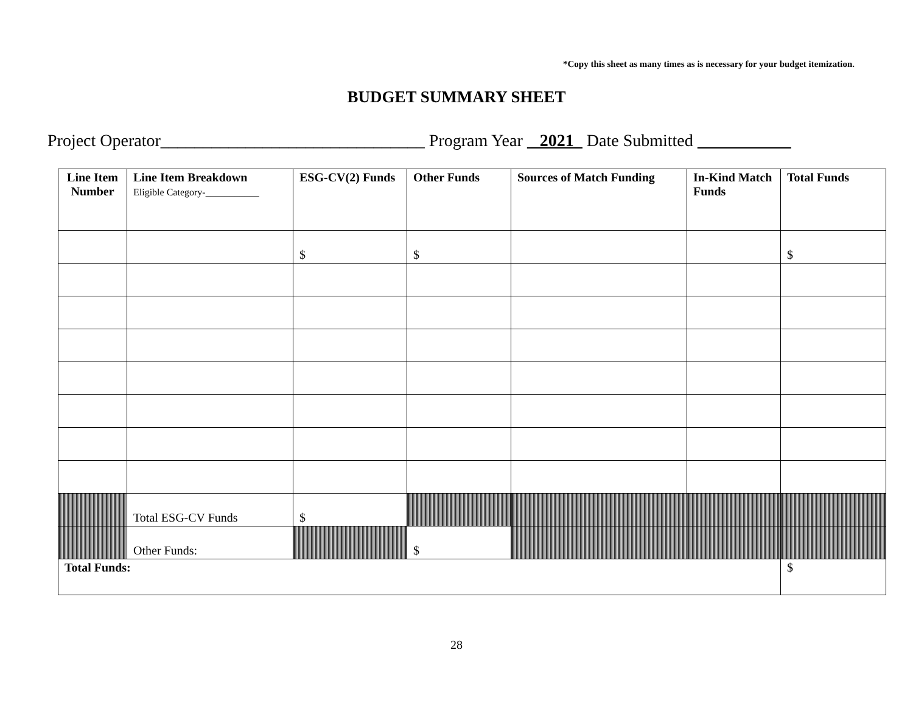*Copy this sheet as many times as is necessary for your budget itemization.
BUDGET SUMMARY SHEET
Project Operator_______________________________ Program Year _2021_ Date Submitted
| Line Item Number | Line Item Breakdown Eligible Category-___________ | ESG-CV(2) Funds | Other Funds | Sources of Match Funding | In-Kind Match Funds | Total Funds |
| --- | --- | --- | --- | --- | --- | --- |
| | | $ | $ | | | $ |
| | Total ESG-CV Funds | $ | | | | |
| | Other Funds: | | $ | | | |
| Total Funds: | | | | | | $ |
28